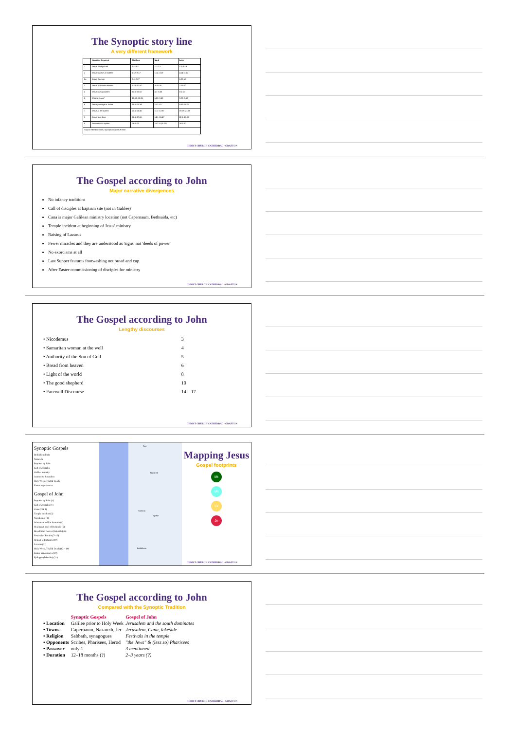The Synoptic story line
A very different framework
| | Narrative Segment | Matthew | Mark | Luke |
| --- | --- | --- | --- | --- |
| 1 | Jesus' background | 1:1–4:11 | 1:1–13 | 1:1–4:13 |
| 2 | Jesus teaches in Galilee | 4:12–9:17 | 1:14–3:19 | 4:14–7:10 |
| 2a | Jesus' Sermon | 5:1–7:27 | | 6:20–49 |
| 3 | Jesus' prophetic mission | 9:18–12:50 | 3:19–35 | 7:11–50 |
| 4 | Jesus uses parables | 13:1–13:52 | 4:1–6:56 | 8:1–27 |
| 5 | Who is Jesus? | 13:53–18:35 | 6:30–9:50 | 9:22–9:50 |
| 6 | Jesus journeys to Judea | 19:1–20:34 | 10:1–52 | 9:51–19:27 |
| 7 | Jesus at Jerusalem | 21:1–25:46 | 11:1–13:37 | 19:28–21:38 |
| 8 | Jesus' last days | 26:1–27:66 | 14:1–15:47 | 22:1–23:56 |
| 9 | Resurrection reports | 28:1–20 | 16:1–8 (9–20) | 24:1–53 |
| Source: Mahlon Smith, Synoptic Gospels Primer | | | | |
CHRIST CHURCH CATHEDRAL · GRAFTON
The Gospel according to John
Major narrative divergences
No infancy traditions
Call of disciples at baptism site (not in Galilee)
Cana is major Galilean ministry location (not Capernaum, Bethsaida, etc)
Temple incident at beginning of Jesus' ministry
Raising of Lazarus
Fewer miracles and they are understood as 'signs' not 'deeds of power'
No exorcisms at all
Last Supper features footwashing not bread and cup
After Easter commissioning of disciples for ministry
CHRIST CHURCH CATHEDRAL · GRAFTON
The Gospel according to John
Lengthy discourses
| • Nicodemus | 3 |
| • Samaritan woman at the well | 4 |
| • Authority of the Son of God | 5 |
| • Bread from heaven | 6 |
| • Light of the world | 8 |
| • The good shepherd | 10 |
| • Farewell Discourse | 14 – 17 |
CHRIST CHURCH CATHEDRAL · GRAFTON
Synoptic Gospels
Bethlehem birth
Nazareth
Baptism by John
Call of disciples
Galilee ministry
Journey to Jerusalem
Holy Week, Trial & Death
Easter appearances
Gospel of John
Baptism by John (1)
Call of disciples (1)
Cana (2 & 4)
Temple incident (2)
Nicodemus (3)
Woman at well in Samaria (4)
Healing at pool of Bethesda (5)
Bread from heaven (lakeside) (6)
Festival of Booths (7–10)
Retreat to Ephraim (10)
Lazarus (11)
Holy Week, Trial & Death (12 – 19)
Easter appearances (20)
Epilogue (lakeside) (21)
Tyre
Nazareth
Samaria
Sychar
Bethlehem
Mapping Jesus
Gospel footprints
Mt
Mk
Lk
Jn
CHRIST CHURCH CATHEDRAL · GRAFTON
The Gospel according to John
Compared with the Synoptic Tradition
| | Synoptic Gospels | Gospel of John |
| --- | --- | --- |
| • Location | Galilee prior to Holy Week | Jerusalem and the south dominates |
| • Towns | Capernaum, Nazareth, Jer | Jerusalem, Cana, lakeside |
| • Religion | Sabbath, synagogues | Festivals in the temple |
| • Opponents | Scribes, Pharisees, Herod | "the Jews" & (less so) Pharisees |
| • Passover | only 1 | 3 mentioned |
| • Duration | 12–18 months (?) | 2–3 years (?) |
CHRIST CHURCH CATHEDRAL · GRAFTON